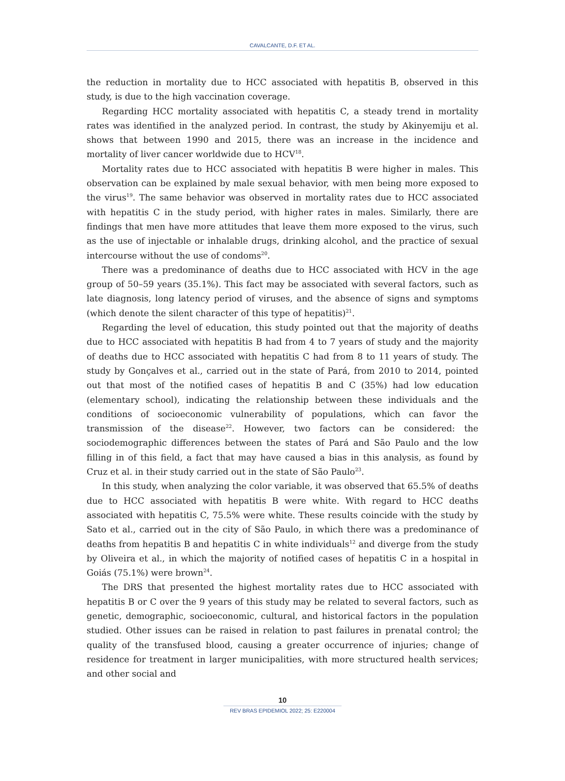CAVALCANTE, D.F. ET AL.
the reduction in mortality due to HCC associated with hepatitis B, observed in this study, is due to the high vaccination coverage.
Regarding HCC mortality associated with hepatitis C, a steady trend in mortality rates was identified in the analyzed period. In contrast, the study by Akinyemiju et al. shows that between 1990 and 2015, there was an increase in the incidence and mortality of liver cancer worldwide due to HCV<sup>18</sup>.
Mortality rates due to HCC associated with hepatitis B were higher in males. This observation can be explained by male sexual behavior, with men being more exposed to the virus<sup>19</sup>. The same behavior was observed in mortality rates due to HCC associated with hepatitis C in the study period, with higher rates in males. Similarly, there are findings that men have more attitudes that leave them more exposed to the virus, such as the use of injectable or inhalable drugs, drinking alcohol, and the practice of sexual intercourse without the use of condoms<sup>20</sup>.
There was a predominance of deaths due to HCC associated with HCV in the age group of 50–59 years (35.1%). This fact may be associated with several factors, such as late diagnosis, long latency period of viruses, and the absence of signs and symptoms (which denote the silent character of this type of hepatitis)<sup>21</sup>.
Regarding the level of education, this study pointed out that the majority of deaths due to HCC associated with hepatitis B had from 4 to 7 years of study and the majority of deaths due to HCC associated with hepatitis C had from 8 to 11 years of study. The study by Gonçalves et al., carried out in the state of Pará, from 2010 to 2014, pointed out that most of the notified cases of hepatitis B and C (35%) had low education (elementary school), indicating the relationship between these individuals and the conditions of socioeconomic vulnerability of populations, which can favor the transmission of the disease<sup>22</sup>. However, two factors can be considered: the sociodemographic differences between the states of Pará and São Paulo and the low filling in of this field, a fact that may have caused a bias in this analysis, as found by Cruz et al. in their study carried out in the state of São Paulo<sup>23</sup>.
In this study, when analyzing the color variable, it was observed that 65.5% of deaths due to HCC associated with hepatitis B were white. With regard to HCC deaths associated with hepatitis C, 75.5% were white. These results coincide with the study by Sato et al., carried out in the city of São Paulo, in which there was a predominance of deaths from hepatitis B and hepatitis C in white individuals<sup>12</sup> and diverge from the study by Oliveira et al., in which the majority of notified cases of hepatitis C in a hospital in Goiás (75.1%) were brown<sup>24</sup>.
The DRS that presented the highest mortality rates due to HCC associated with hepatitis B or C over the 9 years of this study may be related to several factors, such as genetic, demographic, socioeconomic, cultural, and historical factors in the population studied. Other issues can be raised in relation to past failures in prenatal control; the quality of the transfused blood, causing a greater occurrence of injuries; change of residence for treatment in larger municipalities, with more structured health services; and other social and
10
REV BRAS EPIDEMIOL 2022; 25: E220004